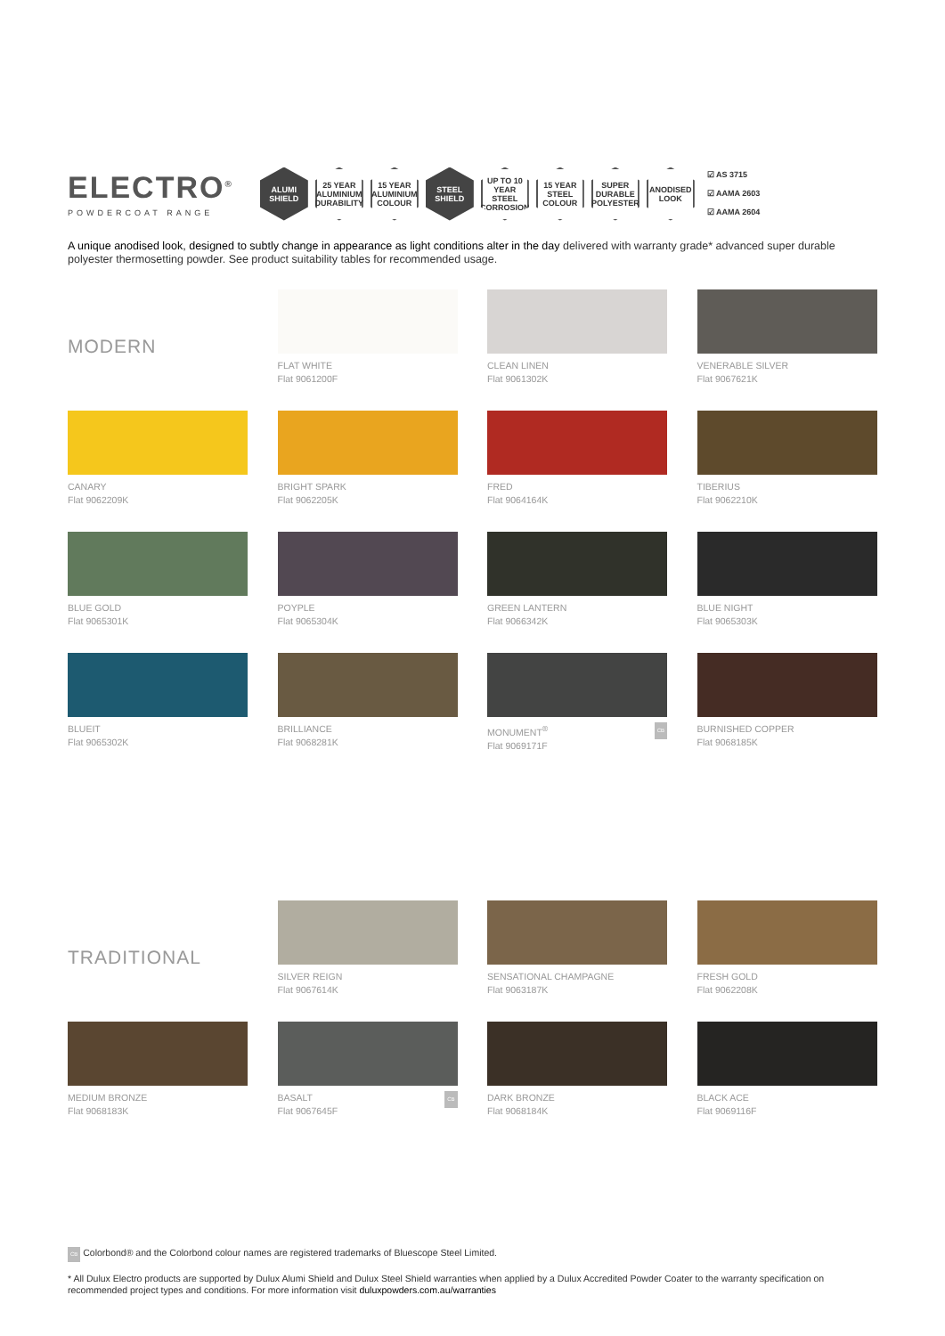ELECTRO<sup>®</sup>
POWDERCOAT RANGE
ALUMI
SHIELD
25 YEAR
ALUMINIUM DURABILITY
15 YEAR
ALUMINIUM COLOUR
STEEL
SHIELD
UP TO 10 YEAR
STEEL CORROSION
15 YEAR
STEEL COLOUR
SUPER DURABLE POLYESTER
ANODISED LOOK
☑ AS 3715
☑ AAMA 2603
☑ AAMA 2604
A unique anodised look, designed to subtly change in appearance as light conditions alter in the day delivered with warranty grade* advanced super durable polyester thermosetting powder. See product suitability tables for recommended usage.
MODERN
FLAT WHITE
Flat 9061200F
CLEAN LINEN
Flat 9061302K
VENERABLE SILVER
Flat 9067621K
CANARY
Flat 9062209K
BRIGHT SPARK
Flat 9062205K
FRED
Flat 9064164K
TIBERIUS
Flat 9062210K
BLUE GOLD
Flat 9065301K
POYPLE
Flat 9065304K
GREEN LANTERN
Flat 9066342K
BLUE NIGHT
Flat 9065303K
BLUEIT
Flat 9065302K
BRILLIANCE
Flat 9068281K
CB MONUMENT<sup>®</sup>
Flat 9069171F
BURNISHED COPPER
Flat 9068185K
TRADITIONAL
SILVER REIGN
Flat 9067614K
SENSATIONAL CHAMPAGNE
Flat 9063187K
FRESH GOLD
Flat 9062208K
MEDIUM BRONZE
Flat 9068183K
CB BASALT
Flat 9067645F
DARK BRONZE
Flat 9068184K
BLACK ACE
Flat 9069116F
CB Colorbond® and the Colorbond colour names are registered trademarks of Bluescope Steel Limited.
* All Dulux Electro products are supported by Dulux Alumi Shield and Dulux Steel Shield warranties when applied by a Dulux Accredited Powder Coater to the warranty specification on recommended project types and conditions. For more information visit duluxpowders.com.au/warranties